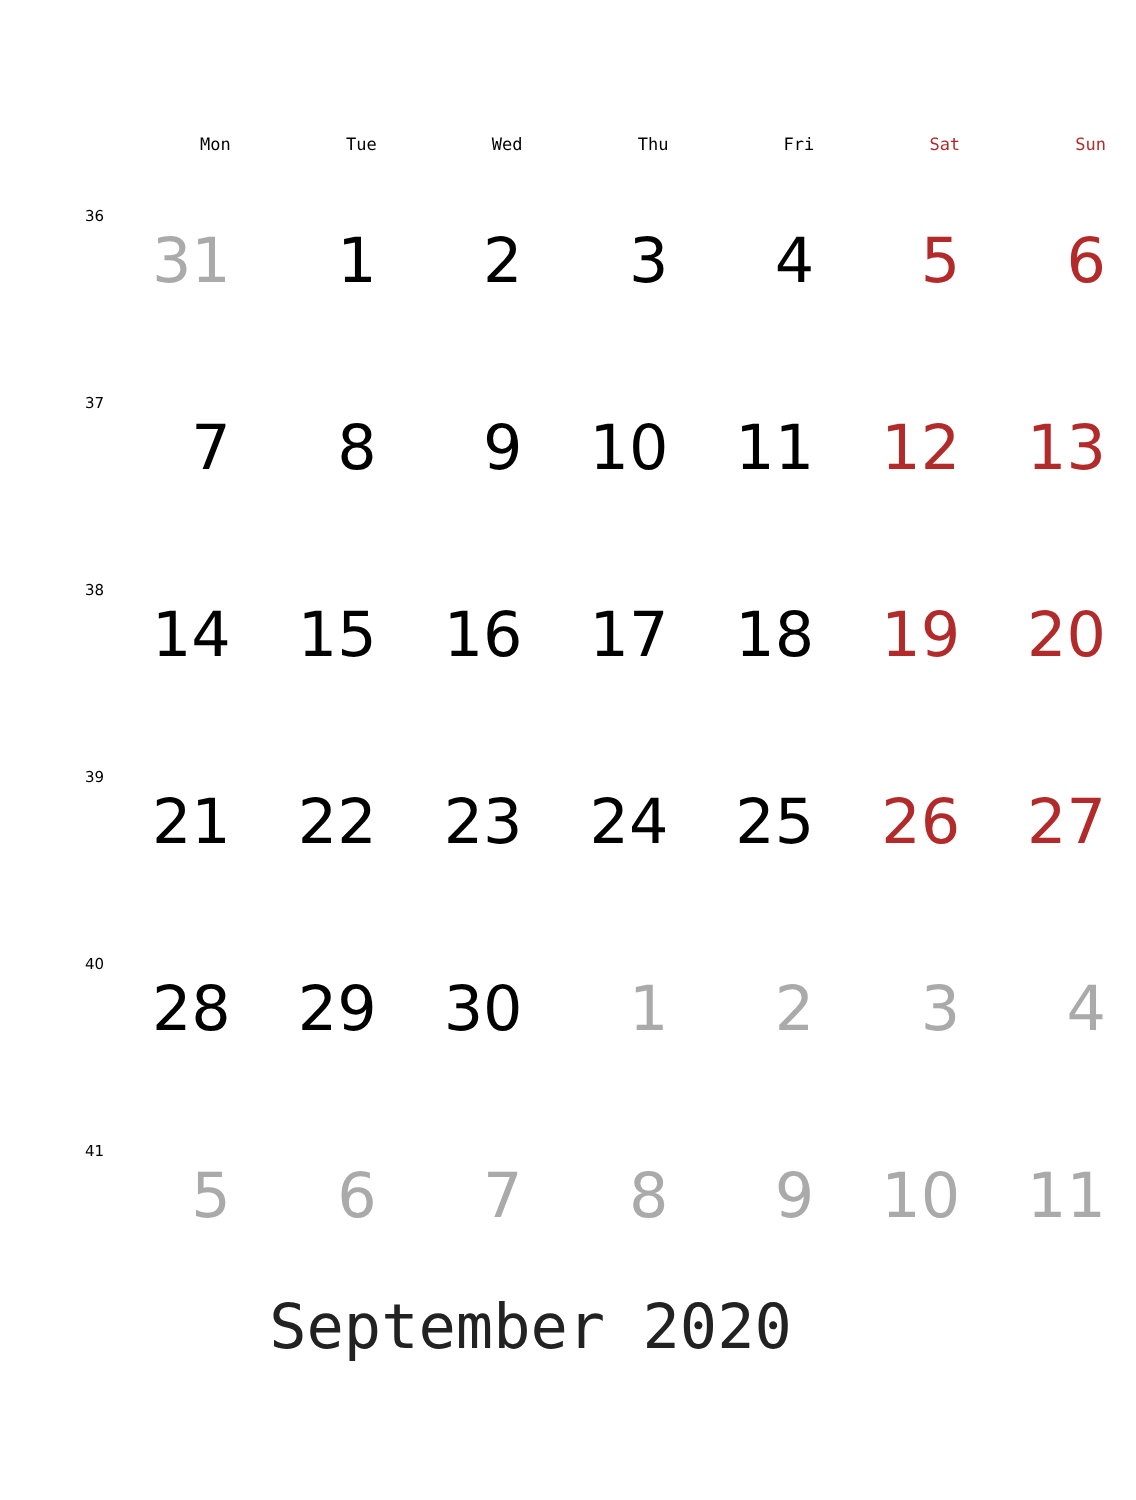| | Mon | Tue | Wed | Thu | Fri | Sat | Sun |
| --- | --- | --- | --- | --- | --- | --- | --- |
| 36 | 31 | 1 | 2 | 3 | 4 | 5 | 6 |
| 37 | 7 | 8 | 9 | 10 | 11 | 12 | 13 |
| 38 | 14 | 15 | 16 | 17 | 18 | 19 | 20 |
| 39 | 21 | 22 | 23 | 24 | 25 | 26 | 27 |
| 40 | 28 | 29 | 30 | 1 | 2 | 3 | 4 |
| 41 | 5 | 6 | 7 | 8 | 9 | 10 | 11 |
September 2020